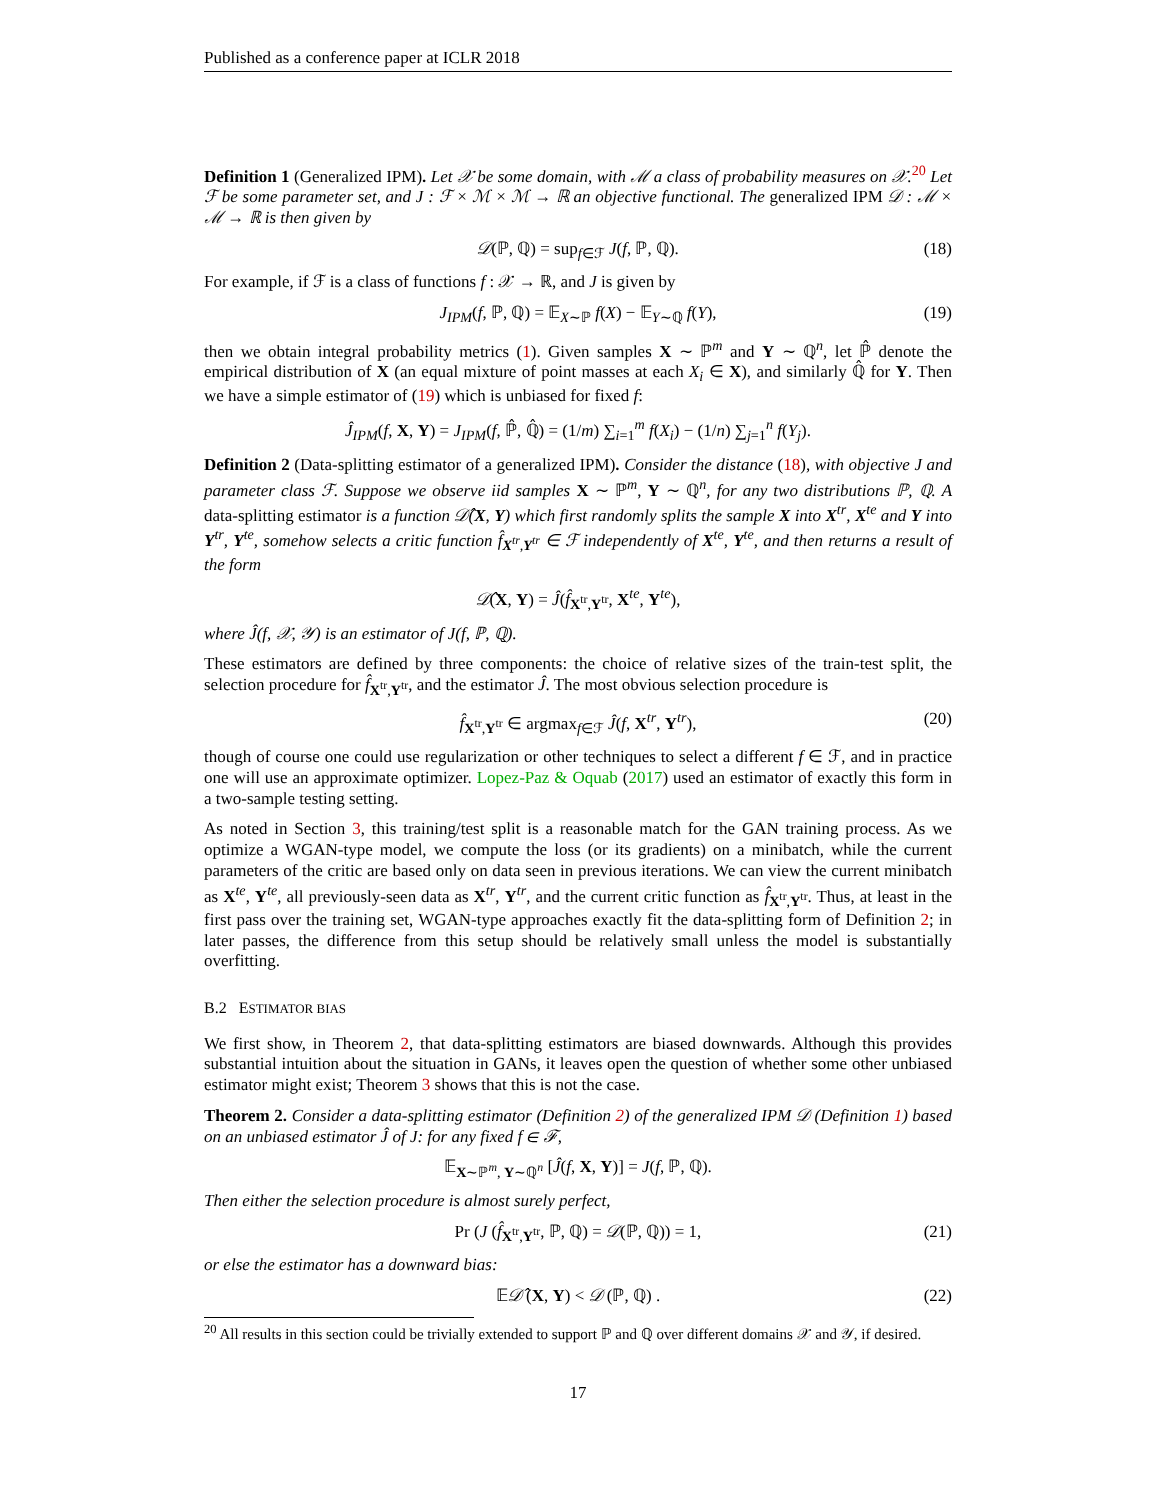Published as a conference paper at ICLR 2018
Definition 1 (Generalized IPM). Let 𝒳 be some domain, with ℳ a class of probability measures on 𝒳.<sup>20</sup> Let ℱ be some parameter set, and J : ℱ × ℳ × ℳ → ℝ an objective functional. The generalized IPM 𝒟 : ℳ × ℳ → ℝ is then given by
𝒟(ℙ, ℚ) = sup<sub>f∈ℱ</sub> J(f, ℙ, ℚ). (18)
For example, if ℱ is a class of functions f : 𝒳 → ℝ, and J is given by
J<sub>IPM</sub>(f, ℙ, ℚ) = 𝔼<sub>X∼ℙ</sub> f(X) − 𝔼<sub>Y∼ℚ</sub> f(Y), (19)
then we obtain integral probability metrics (1). Given samples X ∼ ℙ<sup>m</sup> and Y ∼ ℚ<sup>n</sup>, let ℙ̂ denote the empirical distribution of X (an equal mixture of point masses at each X<sub>i</sub> ∈ X), and similarly ℚ̂ for Y. Then we have a simple estimator of (19) which is unbiased for fixed f:
Ĵ<sub>IPM</sub>(f, X, Y) = J<sub>IPM</sub>(f, ℙ̂, ℚ̂) = (1/m) ∑<sub>i=1</sub><sup>m</sup> f(X<sub>i</sub>) − (1/n) ∑<sub>j=1</sub><sup>n</sup> f(Y<sub>j</sub>).
Definition 2 (Data-splitting estimator of a generalized IPM). Consider the distance (18), with objective J and parameter class ℱ. Suppose we observe iid samples X ∼ ℙ<sup>m</sup>, Y ∼ ℚ<sup>n</sup>, for any two distributions ℙ, ℚ. A data-splitting estimator is a function 𝒟̂(X, Y) which first randomly splits the sample X into X<sup>tr</sup>, X<sup>te</sup> and Y into Y<sup>tr</sup>, Y<sup>te</sup>, somehow selects a critic function f̂<sub>X<sup>tr</sup>,Y<sup>tr</sup></sub> ∈ ℱ independently of X<sup>te</sup>, Y<sup>te</sup>, and then returns a result of the form
𝒟̂(X, Y) = Ĵ(f̂<sub>X<sup>tr</sup>,Y<sup>tr</sup></sub>, X<sup>te</sup>, Y<sup>te</sup>),
where Ĵ(f, 𝒳, 𝒴) is an estimator of J(f, ℙ, ℚ).
These estimators are defined by three components: the choice of relative sizes of the train-test split, the selection procedure for f̂<sub>X<sup>tr</sup>,Y<sup>tr</sup></sub>, and the estimator Ĵ. The most obvious selection procedure is
f̂<sub>X<sup>tr</sup>,Y<sup>tr</sup></sub> ∈ argmax<sub>f∈ℱ</sub> Ĵ(f, X<sup>tr</sup>, Y<sup>tr</sup>), (20)
though of course one could use regularization or other techniques to select a different f ∈ ℱ, and in practice one will use an approximate optimizer. Lopez-Paz & Oquab (2017) used an estimator of exactly this form in a two-sample testing setting.
As noted in Section 3, this training/test split is a reasonable match for the GAN training process. As we optimize a WGAN-type model, we compute the loss (or its gradients) on a minibatch, while the current parameters of the critic are based only on data seen in previous iterations. We can view the current minibatch as X<sup>te</sup>, Y<sup>te</sup>, all previously-seen data as X<sup>tr</sup>, Y<sup>tr</sup>, and the current critic function as f̂<sub>X<sup>tr</sup>,Y<sup>tr</sup></sub>. Thus, at least in the first pass over the training set, WGAN-type approaches exactly fit the data-splitting form of Definition 2; in later passes, the difference from this setup should be relatively small unless the model is substantially overfitting.
B.2 ESTIMATOR BIAS
We first show, in Theorem 2, that data-splitting estimators are biased downwards. Although this provides substantial intuition about the situation in GANs, it leaves open the question of whether some other unbiased estimator might exist; Theorem 3 shows that this is not the case.
Theorem 2. Consider a data-splitting estimator (Definition 2) of the generalized IPM 𝒟 (Definition 1) based on an unbiased estimator Ĵ of J: for any fixed f ∈ ℱ,
𝔼<sub>X∼ℙ<sup>m</sup>, Y∼ℚ<sup>n</sup></sub> [Ĵ(f, X, Y)] = J(f, ℙ, ℚ).
Then either the selection procedure is almost surely perfect,
Pr (J (f̂<sub>X<sup>tr</sup>,Y<sup>tr</sup></sub>, ℙ, ℚ) = 𝒟(ℙ, ℚ)) = 1, (21)
or else the estimator has a downward bias:
𝔼𝒟̂ (X, Y) < 𝒟 (ℙ, ℚ) . (22)
<sup>20</sup> All results in this section could be trivially extended to support ℙ and ℚ over different domains 𝒳 and 𝒴, if desired.
17